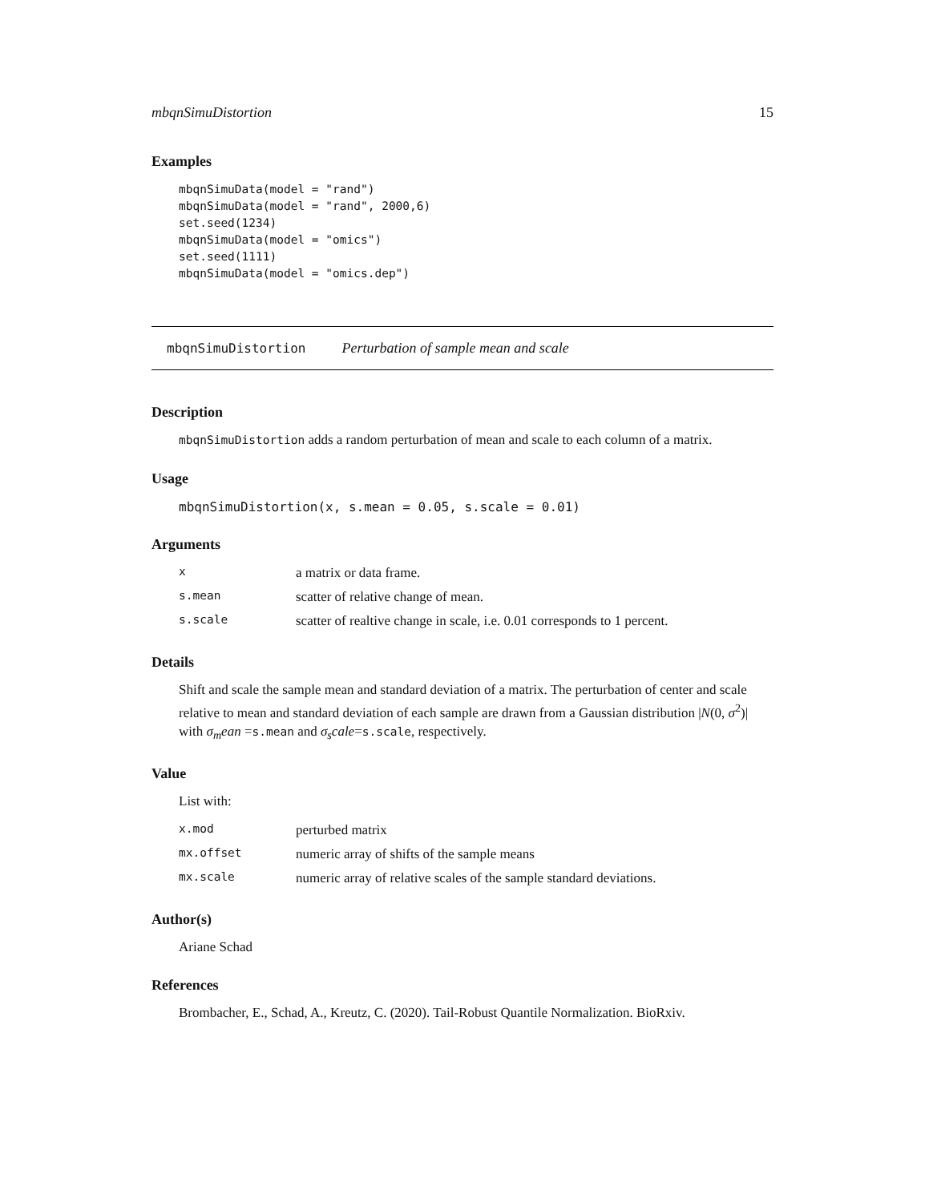mbqnSimuDistortion 15
Examples
mbqnSimuData(model = "rand")
mbqnSimuData(model = "rand", 2000,6)
set.seed(1234)
mbqnSimuData(model = "omics")
set.seed(1111)
mbqnSimuData(model = "omics.dep")
mbqnSimuDistortion Perturbation of sample mean and scale
Description
mbqnSimuDistortion adds a random perturbation of mean and scale to each column of a matrix.
Usage
mbqnSimuDistortion(x, s.mean = 0.05, s.scale = 0.01)
Arguments
| x | a matrix or data frame. |
| s.mean | scatter of relative change of mean. |
| s.scale | scatter of realtive change in scale, i.e. 0.01 corresponds to 1 percent. |
Details
Shift and scale the sample mean and standard deviation of a matrix. The perturbation of center and scale relative to mean and standard deviation of each sample are drawn from a Gaussian distribution |N(0, σ<sup>2</sup>)| with σ<sub>m</sub>ean =s.mean and σ<sub>s</sub>cale=s.scale, respectively.
Value
List with:
| x.mod | perturbed matrix |
| mx.offset | numeric array of shifts of the sample means |
| mx.scale | numeric array of relative scales of the sample standard deviations. |
Author(s)
Ariane Schad
References
Brombacher, E., Schad, A., Kreutz, C. (2020). Tail-Robust Quantile Normalization. BioRxiv.